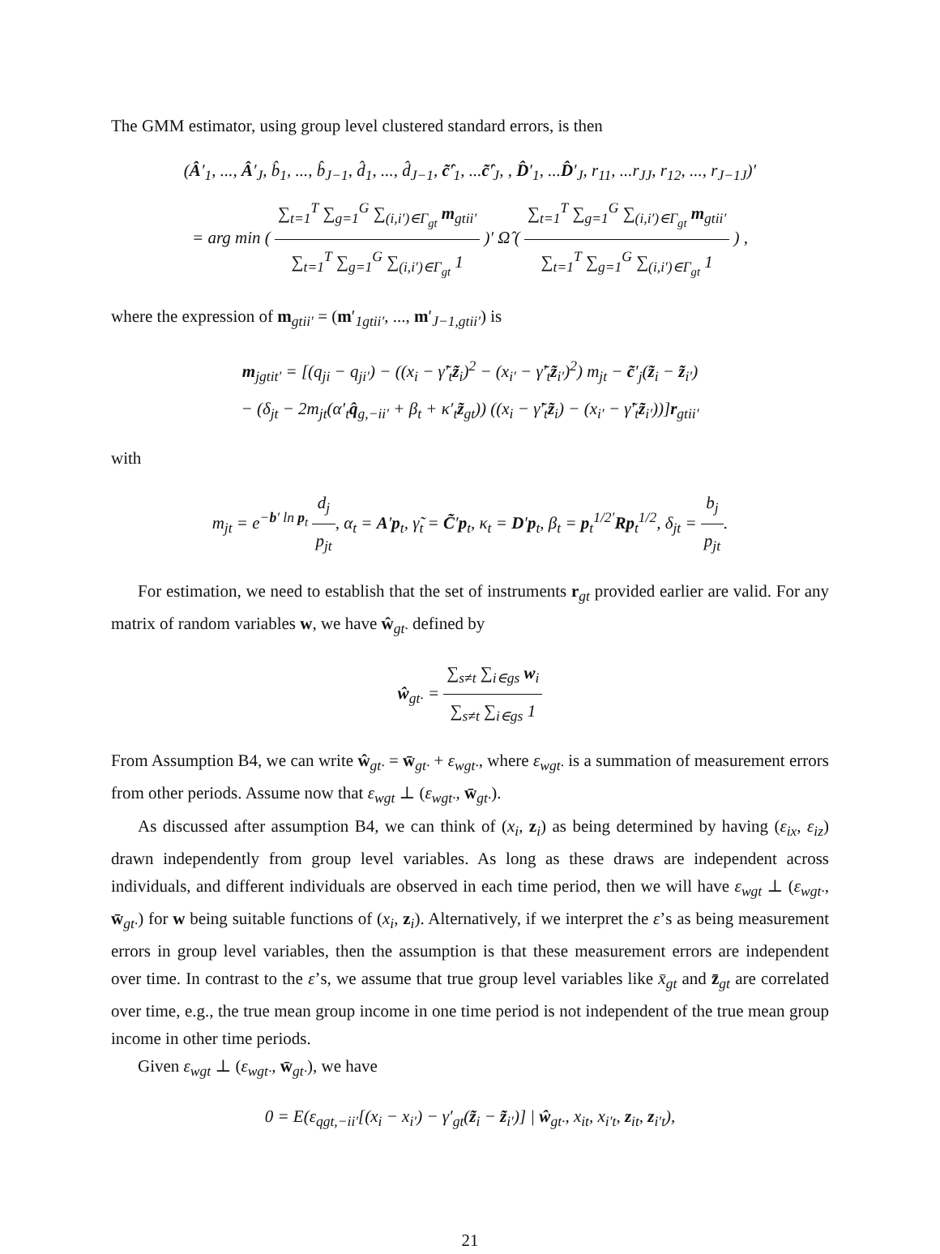The GMM estimator, using group level clustered standard errors, is then
(Â′<sub>1</sub>, ..., Â′<sub>J</sub>, b̂<sub>1</sub>, ..., b̂<sub>J−1</sub>, d̂<sub>1</sub>, ..., d̂<sub>J−1</sub>, c̃̂′<sub>1</sub>, ...c̃̂′<sub>J</sub>, , D̂′<sub>1</sub>, ...D̂′<sub>J</sub>, r<sub>11</sub>, ...r<sub>JJ</sub>, r<sub>12</sub>, ..., r<sub>J−1J</sub>)′
= arg min ( ∑<sub>t=1</sub><sup>T</sup> ∑<sub>g=1</sub><sup>G</sup> ∑<sub>(i,i′)∈Γ<sub>gt</sub></sub> m<sub>gtii′</sub> ∑<sub>t=1</sub><sup>T</sup> ∑<sub>g=1</sub><sup>G</sup> ∑<sub>(i,i′)∈Γ<sub>gt</sub></sub> 1 )′ Ω̂ ( ∑<sub>t=1</sub><sup>T</sup> ∑<sub>g=1</sub><sup>G</sup> ∑<sub>(i,i′)∈Γ<sub>gt</sub></sub> m<sub>gtii′</sub> ∑<sub>t=1</sub><sup>T</sup> ∑<sub>g=1</sub><sup>G</sup> ∑<sub>(i,i′)∈Γ<sub>gt</sub></sub> 1 ) ,
where the expression of m<sub>gtii′</sub> = (m′<sub>1gtii′</sub>, ..., m′<sub>J−1,gtii′</sub>) is
m<sub>jgtit′</sub> = [(q<sub>ji</sub> − q<sub>ji′</sub>) − ((x<sub>i</sub> − γ̃′<sub>t</sub>z̃<sub>i</sub>)<sup>2</sup> − (x<sub>i′</sub> − γ̃′<sub>t</sub>z̃<sub>i′</sub>)<sup>2</sup>) m<sub>jt</sub> − c̃′<sub>j</sub>(z̃<sub>i</sub> − z̃<sub>i′</sub>)
− (δ<sub>jt</sub> − 2m<sub>jt</sub>(α′<sub>t</sub>q̂<sub>g,−ii′</sub> + β<sub>t</sub> + κ′<sub>t</sub>z̃<sub>gt</sub>)) ((x<sub>i</sub> − γ̃′<sub>t</sub>z̃<sub>i</sub>) − (x<sub>i′</sub> − γ̃′<sub>t</sub>z̃<sub>i′</sub>))]r<sub>gtii′</sub>
with
m<sub>jt</sub> = e<sup>−b′ ln p<sub>t</sub></sup> d<sub>j</sub> p<sub>jt</sub>, α<sub>t</sub> = A′p<sub>t</sub>, γ̃<sub>t</sub> = C̃′p<sub>t</sub>, κ<sub>t</sub> = D′p<sub>t</sub>, β<sub>t</sub> = p<sub>t</sub><sup>1/2′</sup>Rp<sub>t</sub><sup>1/2</sup>, δ<sub>jt</sub> = b<sub>j</sub> p<sub>jt</sub>.
For estimation, we need to establish that the set of instruments r<sub>gt</sub> provided earlier are valid. For any matrix of random variables w, we have ŵ<sub>gt·</sub> defined by
ŵ<sub>gt·</sub> = ∑<sub>s≠t</sub> ∑<sub>i∈gs</sub> w<sub>i</sub> ∑<sub>s≠t</sub> ∑<sub>i∈gs</sub> 1
From Assumption B4, we can write ŵ<sub>gt·</sub> = w̄<sub>gt·</sub> + ε<sub>wgt·</sub>, where ε<sub>wgt·</sub> is a summation of measurement errors from other periods. Assume now that ε<sub>wgt</sub> ⊥ (ε<sub>wgt·</sub>, w̄<sub>gt·</sub>).
As discussed after assumption B4, we can think of (x<sub>i</sub>, z<sub>i</sub>) as being determined by having (ε<sub>ix</sub>, ε<sub>iz</sub>) drawn independently from group level variables. As long as these draws are independent across individuals, and different individuals are observed in each time period, then we will have ε<sub>wgt</sub> ⊥ (ε<sub>wgt·</sub>, w̄<sub>gt·</sub>) for w being suitable functions of (x<sub>i</sub>, z<sub>i</sub>). Alternatively, if we interpret the ε’s as being measurement errors in group level variables, then the assumption is that these measurement errors are independent over time. In contrast to the ε’s, we assume that true group level variables like x̄<sub>gt</sub> and z̄<sub>gt</sub> are correlated over time, e.g., the true mean group income in one time period is not independent of the true mean group income in other time periods.
Given ε<sub>wgt</sub> ⊥ (ε<sub>wgt·</sub>, w̄<sub>gt·</sub>), we have
0 = E(ε<sub>qgt,−ii′</sub>[(x<sub>i</sub> − x<sub>i′</sub>) − γ′<sub>gt</sub>(z̃<sub>i</sub> − z̃<sub>i′</sub>)] | ŵ<sub>gt·</sub>, x<sub>it</sub>, x<sub>i′t</sub>, z<sub>it</sub>, z<sub>i′t</sub>),
21